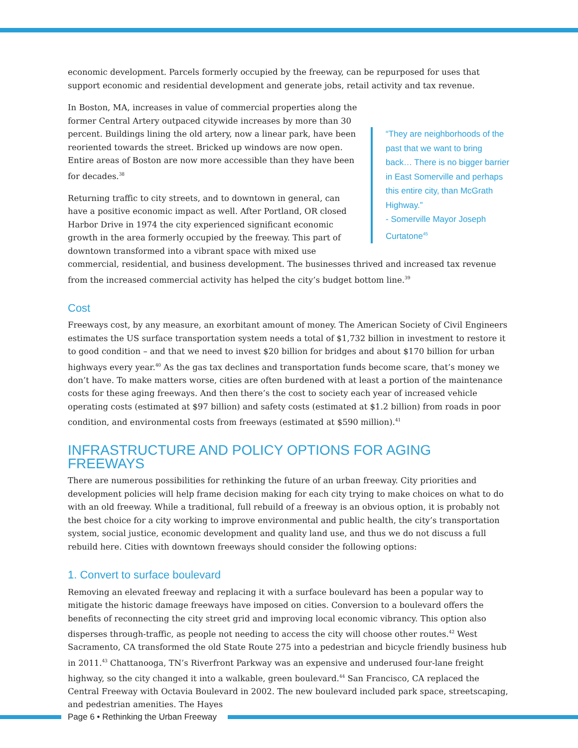economic development. Parcels formerly occupied by the freeway, can be repurposed for uses that support economic and residential development and generate jobs, retail activity and tax revenue.
“They are neighborhoods of the past that we want to bring back… There is no bigger barrier in East Somerville and perhaps this entire city, than McGrath Highway.”
- Somerville Mayor Joseph Curtatone<sup>45</sup>
In Boston, MA, increases in value of commercial properties along the former Central Artery outpaced citywide increases by more than 30 percent. Buildings lining the old artery, now a linear park, have been reoriented towards the street. Bricked up windows are now open. Entire areas of Boston are now more accessible than they have been for decades.<sup>38</sup>
Returning traffic to city streets, and to downtown in general, can have a positive economic impact as well. After Portland, OR closed Harbor Drive in 1974 the city experienced significant economic growth in the area formerly occupied by the freeway. This part of downtown transformed into a vibrant space with mixed use commercial, residential, and business development. The businesses thrived and increased tax revenue from the increased commercial activity has helped the city’s budget bottom line.<sup>39</sup>
Cost
Freeways cost, by any measure, an exorbitant amount of money. The American Society of Civil Engineers estimates the US surface transportation system needs a total of $1,732 billion in investment to restore it to good condition – and that we need to invest $20 billion for bridges and about $170 billion for urban highways every year.<sup>40</sup> As the gas tax declines and transportation funds become scare, that’s money we don’t have. To make matters worse, cities are often burdened with at least a portion of the maintenance costs for these aging freeways. And then there’s the cost to society each year of increased vehicle operating costs (estimated at $97 billion) and safety costs (estimated at $1.2 billion) from roads in poor condition, and environmental costs from freeways (estimated at $590 million).<sup>41</sup>
INFRASTRUCTURE AND POLICY OPTIONS FOR AGING FREEWAYS
There are numerous possibilities for rethinking the future of an urban freeway. City priorities and development policies will help frame decision making for each city trying to make choices on what to do with an old freeway. While a traditional, full rebuild of a freeway is an obvious option, it is probably not the best choice for a city working to improve environmental and public health, the city’s transportation system, social justice, economic development and quality land use, and thus we do not discuss a full rebuild here. Cities with downtown freeways should consider the following options:
1. Convert to surface boulevard
Removing an elevated freeway and replacing it with a surface boulevard has been a popular way to mitigate the historic damage freeways have imposed on cities. Conversion to a boulevard offers the benefits of reconnecting the city street grid and improving local economic vibrancy. This option also disperses through-traffic, as people not needing to access the city will choose other routes.<sup>42</sup> West Sacramento, CA transformed the old State Route 275 into a pedestrian and bicycle friendly business hub in 2011.<sup>43</sup> Chattanooga, TN’s Riverfront Parkway was an expensive and underused four-lane freight highway, so the city changed it into a walkable, green boulevard.<sup>44</sup> San Francisco, CA replaced the Central Freeway with Octavia Boulevard in 2002. The new boulevard included park space, streetscaping, and pedestrian amenities. The Hayes
Page 6 • Rethinking the Urban Freeway